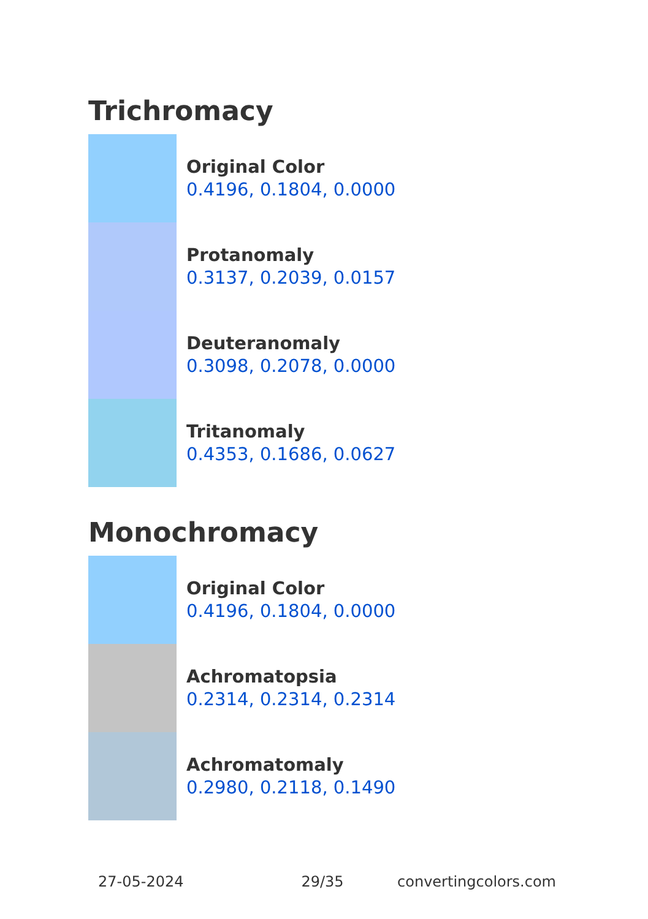Trichromacy
Original Color
0.4196, 0.1804, 0.0000
Protanomaly
0.3137, 0.2039, 0.0157
Deuteranomaly
0.3098, 0.2078, 0.0000
Tritanomaly
0.4353, 0.1686, 0.0627
Monochromacy
Original Color
0.4196, 0.1804, 0.0000
Achromatopsia
0.2314, 0.2314, 0.2314
Achromatomaly
0.2980, 0.2118, 0.1490
27-05-2024 29/35 convertingcolors.com